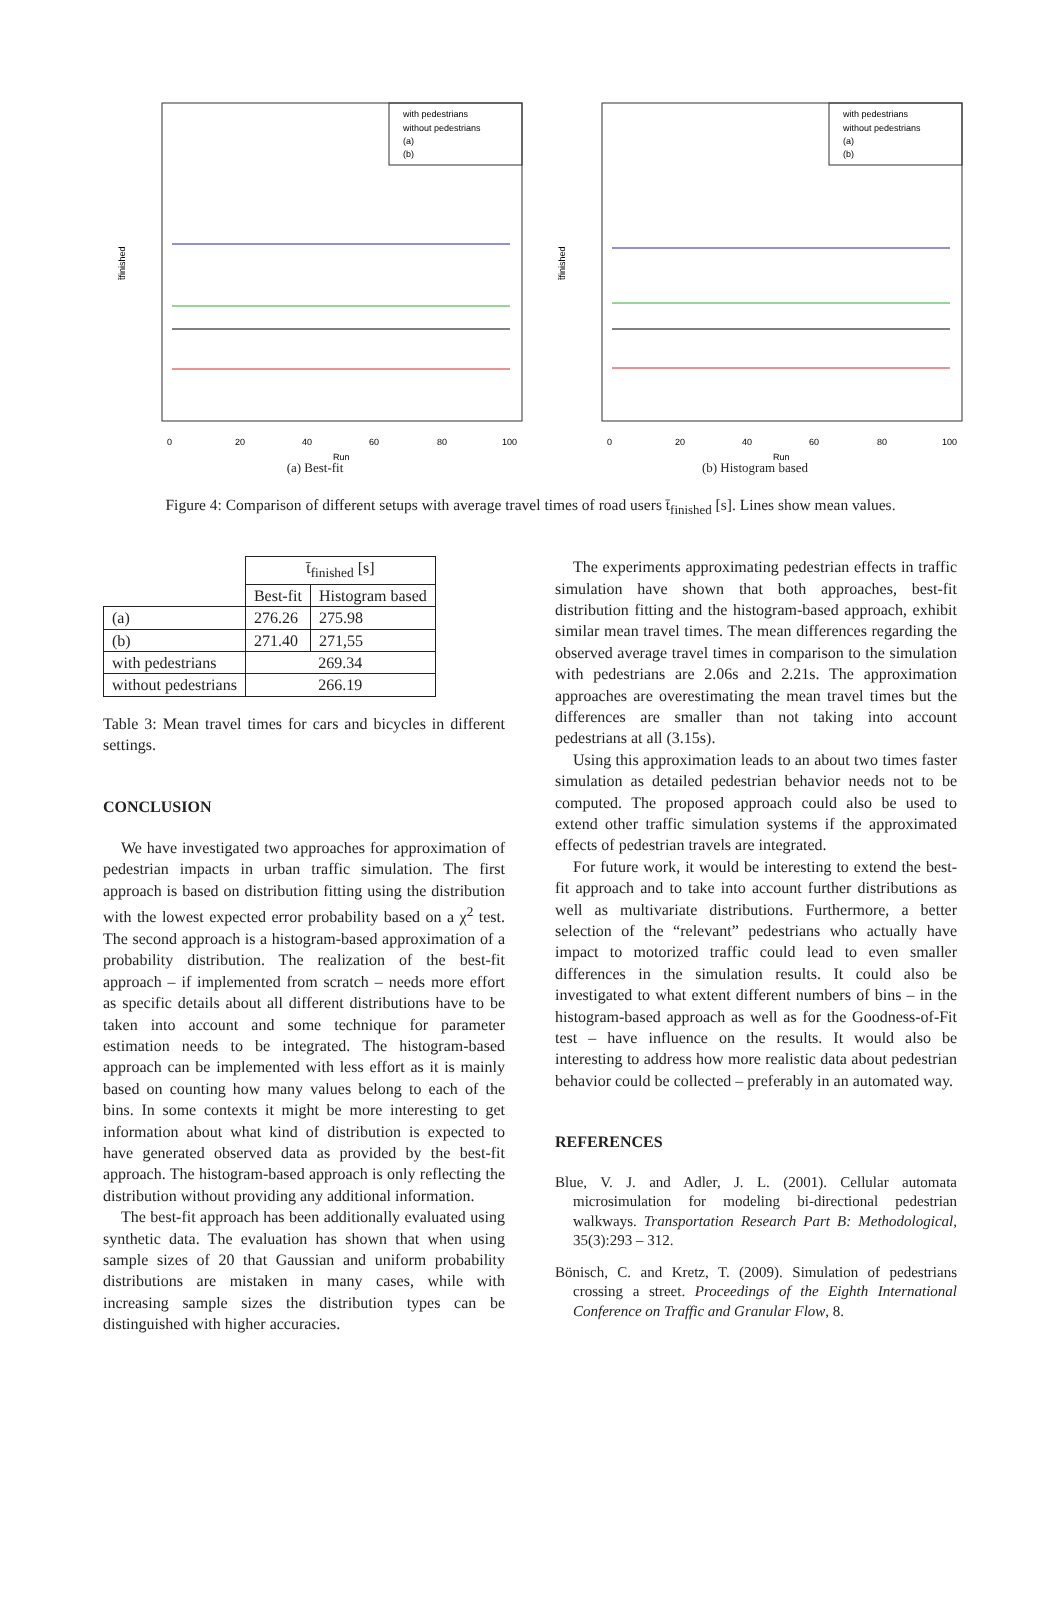with pedestrians
without pedestrians
(a)
(b)
0
20
40
60
80
100
Run
t̄finished
(a) Best-fit
with pedestrians
without pedestrians
(a)
(b)
0
20
40
60
80
100
Run
t̄finished
(b) Histogram based
Figure 4: Comparison of different setups with average travel times of road users t̄<sub>finished</sub> [s]. Lines show mean values.
| | t̄<sub>finished</sub> [s] | |
| | Best-fit | Histogram based |
| (a) | 276.26 | 275.98 |
| (b) | 271.40 | 271,55 |
| with pedestrians | 269.34 | |
| without pedestrians | 266.19 | |
Table 3: Mean travel times for cars and bicycles in different settings.
CONCLUSION
We have investigated two approaches for approximation of pedestrian impacts in urban traffic simulation. The first approach is based on distribution fitting using the distribution with the lowest expected error probability based on a χ<sup>2</sup> test. The second approach is a histogram-based approximation of a probability distribution. The realization of the best-fit approach – if implemented from scratch – needs more effort as specific details about all different distributions have to be taken into account and some technique for parameter estimation needs to be integrated. The histogram-based approach can be implemented with less effort as it is mainly based on counting how many values belong to each of the bins. In some contexts it might be more interesting to get information about what kind of distribution is expected to have generated observed data as provided by the best-fit approach. The histogram-based approach is only reflecting the distribution without providing any additional information.
The best-fit approach has been additionally evaluated using synthetic data. The evaluation has shown that when using sample sizes of 20 that Gaussian and uniform probability distributions are mistaken in many cases, while with increasing sample sizes the distribution types can be distinguished with higher accuracies.
The experiments approximating pedestrian effects in traffic simulation have shown that both approaches, best-fit distribution fitting and the histogram-based approach, exhibit similar mean travel times. The mean differences regarding the observed average travel times in comparison to the simulation with pedestrians are 2.06s and 2.21s. The approximation approaches are overestimating the mean travel times but the differences are smaller than not taking into account pedestrians at all (3.15s).
Using this approximation leads to an about two times faster simulation as detailed pedestrian behavior needs not to be computed. The proposed approach could also be used to extend other traffic simulation systems if the approximated effects of pedestrian travels are integrated.
For future work, it would be interesting to extend the best-fit approach and to take into account further distributions as well as multivariate distributions. Furthermore, a better selection of the “relevant” pedestrians who actually have impact to motorized traffic could lead to even smaller differences in the simulation results. It could also be investigated to what extent different numbers of bins – in the histogram-based approach as well as for the Goodness-of-Fit test – have influence on the results. It would also be interesting to address how more realistic data about pedestrian behavior could be collected – preferably in an automated way.
REFERENCES
Blue, V. J. and Adler, J. L. (2001). Cellular automata microsimulation for modeling bi-directional pedestrian walkways. Transportation Research Part B: Methodological, 35(3):293 – 312.
Bönisch, C. and Kretz, T. (2009). Simulation of pedestrians crossing a street. Proceedings of the Eighth International Conference on Traffic and Granular Flow, 8.